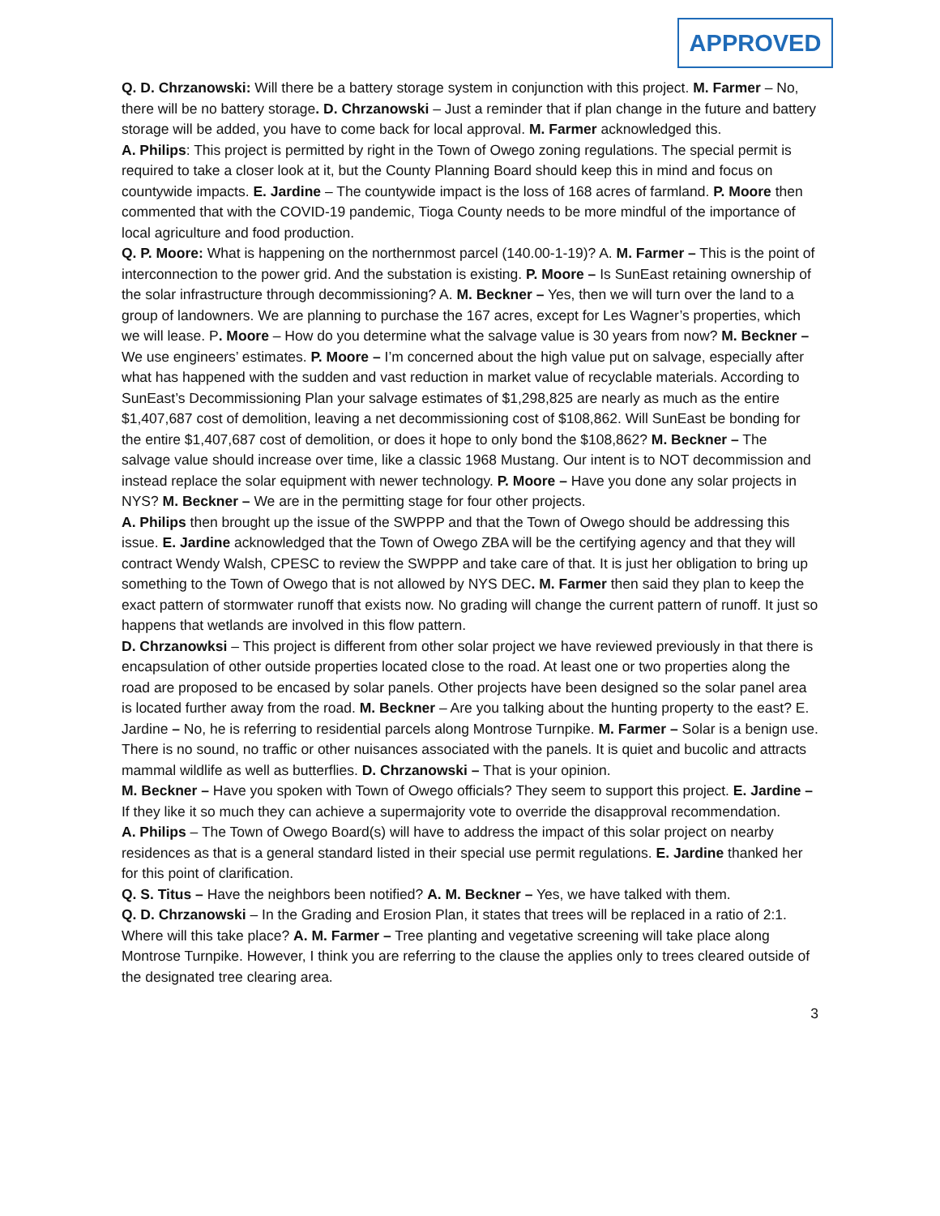APPROVED
Q. D. Chrzanowski: Will there be a battery storage system in conjunction with this project. M. Farmer – No, there will be no battery storage. D. Chrzanowski – Just a reminder that if plan change in the future and battery storage will be added, you have to come back for local approval. M. Farmer acknowledged this.
A. Philips: This project is permitted by right in the Town of Owego zoning regulations. The special permit is required to take a closer look at it, but the County Planning Board should keep this in mind and focus on countywide impacts. E. Jardine – The countywide impact is the loss of 168 acres of farmland. P. Moore then commented that with the COVID-19 pandemic, Tioga County needs to be more mindful of the importance of local agriculture and food production.
Q. P. Moore: What is happening on the northernmost parcel (140.00-1-19)? A. M. Farmer – This is the point of interconnection to the power grid. And the substation is existing. P. Moore – Is SunEast retaining ownership of the solar infrastructure through decommissioning? A. M. Beckner – Yes, then we will turn over the land to a group of landowners. We are planning to purchase the 167 acres, except for Les Wagner’s properties, which we will lease. P. Moore – How do you determine what the salvage value is 30 years from now? M. Beckner – We use engineers’ estimates. P. Moore – I’m concerned about the high value put on salvage, especially after what has happened with the sudden and vast reduction in market value of recyclable materials. According to SunEast’s Decommissioning Plan your salvage estimates of $1,298,825 are nearly as much as the entire $1,407,687 cost of demolition, leaving a net decommissioning cost of $108,862. Will SunEast be bonding for the entire $1,407,687 cost of demolition, or does it hope to only bond the $108,862? M. Beckner – The salvage value should increase over time, like a classic 1968 Mustang. Our intent is to NOT decommission and instead replace the solar equipment with newer technology. P. Moore – Have you done any solar projects in NYS? M. Beckner – We are in the permitting stage for four other projects.
A. Philips then brought up the issue of the SWPPP and that the Town of Owego should be addressing this issue. E. Jardine acknowledged that the Town of Owego ZBA will be the certifying agency and that they will contract Wendy Walsh, CPESC to review the SWPPP and take care of that. It is just her obligation to bring up something to the Town of Owego that is not allowed by NYS DEC. M. Farmer then said they plan to keep the exact pattern of stormwater runoff that exists now. No grading will change the current pattern of runoff. It just so happens that wetlands are involved in this flow pattern.
D. Chrzanowksi – This project is different from other solar project we have reviewed previously in that there is encapsulation of other outside properties located close to the road. At least one or two properties along the road are proposed to be encased by solar panels. Other projects have been designed so the solar panel area is located further away from the road. M. Beckner – Are you talking about the hunting property to the east? E. Jardine – No, he is referring to residential parcels along Montrose Turnpike. M. Farmer – Solar is a benign use. There is no sound, no traffic or other nuisances associated with the panels. It is quiet and bucolic and attracts mammal wildlife as well as butterflies. D. Chrzanowski – That is your opinion.
M. Beckner – Have you spoken with Town of Owego officials? They seem to support this project. E. Jardine – If they like it so much they can achieve a supermajority vote to override the disapproval recommendation.
A. Philips – The Town of Owego Board(s) will have to address the impact of this solar project on nearby residences as that is a general standard listed in their special use permit regulations. E. Jardine thanked her for this point of clarification.
Q. S. Titus – Have the neighbors been notified? A. M. Beckner – Yes, we have talked with them.
Q. D. Chrzanowski – In the Grading and Erosion Plan, it states that trees will be replaced in a ratio of 2:1. Where will this take place? A. M. Farmer – Tree planting and vegetative screening will take place along Montrose Turnpike. However, I think you are referring to the clause the applies only to trees cleared outside of the designated tree clearing area.
3